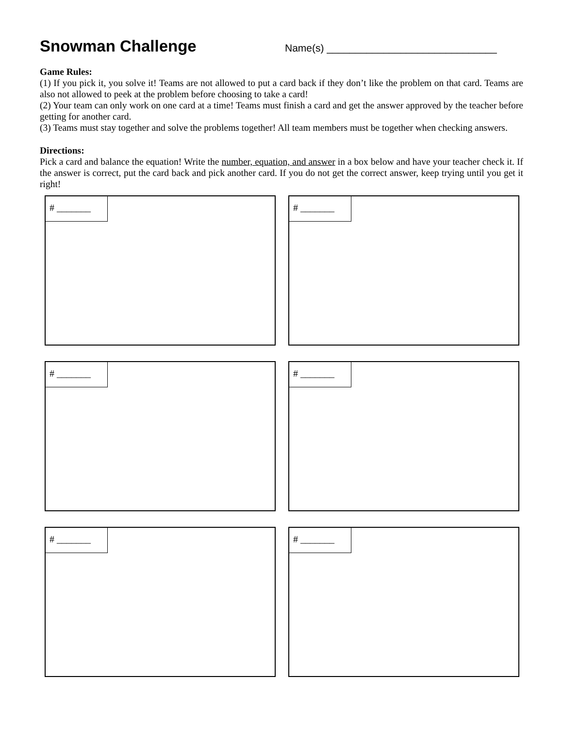Snowman Challenge
Name(s) ______________________________
Game Rules:
(1) If you pick it, you solve it! Teams are not allowed to put a card back if they don’t like the problem on that card. Teams are also not allowed to peek at the problem before choosing to take a card!
(2) Your team can only work on one card at a time! Teams must finish a card and get the answer approved by the teacher before getting for another card.
(3) Teams must stay together and solve the problems together! All team members must be together when checking answers.
Directions:
Pick a card and balance the equation! Write the number, equation, and answer in a box below and have your teacher check it. If the answer is correct, put the card back and pick another card. If you do not get the correct answer, keep trying until you get it right!
# _______
# _______
# _______
# _______
# _______
# _______